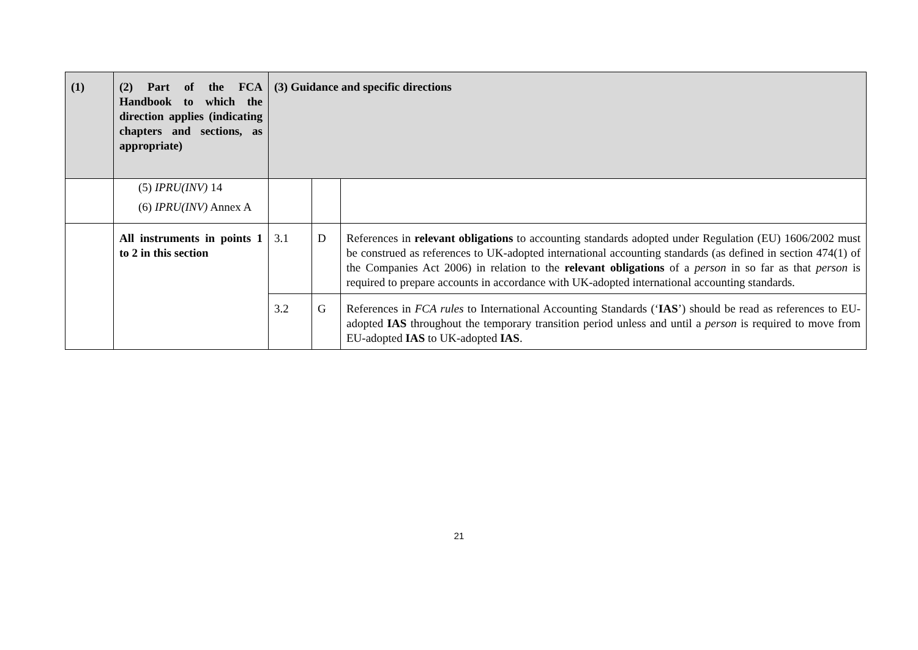| (1) | (2) Part of the FCA Handbook to which the direction applies (indicating chapters and sections, as appropriate) | (3) Guidance and specific directions | | |
| --- | --- | --- | --- | --- |
| | (5) IPRU(INV) 14 (6) IPRU(INV) Annex A | | | |
| | All instruments in points 1 to 2 in this section | 3.1 | D | References in relevant obligations to accounting standards adopted under Regulation (EU) 1606/2002 must be construed as references to UK-adopted international accounting standards (as defined in section 474(1) of the Companies Act 2006) in relation to the relevant obligations of a person in so far as that person is required to prepare accounts in accordance with UK-adopted international accounting standards. |
| | | 3.2 | G | References in FCA rules to International Accounting Standards (‘ IAS ’) should be read as references to EU-adopted IAS throughout the temporary transition period unless and until a person is required to move from EU-adopted IAS to UK-adopted IAS . |
21